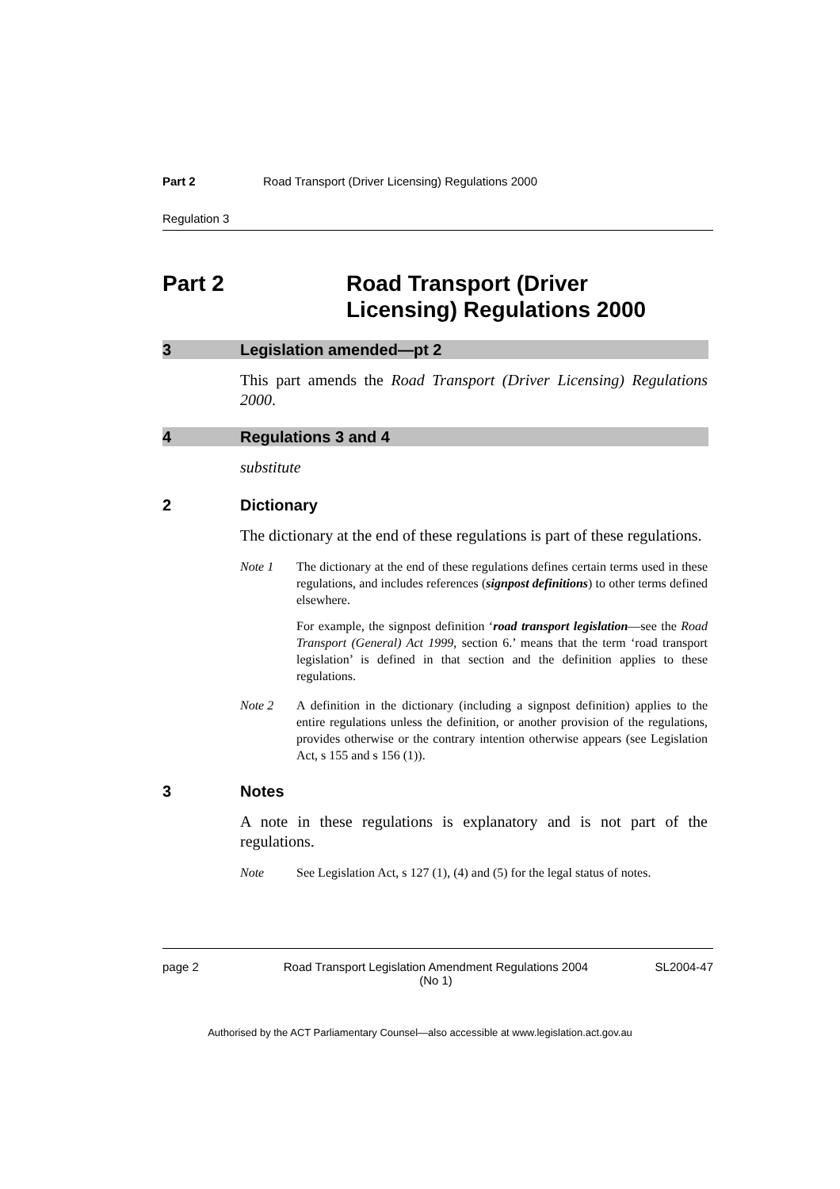Part 2 Road Transport (Driver Licensing) Regulations 2000
Regulation 3
Part 2 Road Transport (Driver
Licensing) Regulations 2000
3 Legislation amended—pt 2
This part amends the Road Transport (Driver Licensing) Regulations 2000.
4 Regulations 3 and 4
substitute
2 Dictionary
The dictionary at the end of these regulations is part of these regulations.
Note 1 The dictionary at the end of these regulations defines certain terms used in these regulations, and includes references (signpost definitions) to other terms defined elsewhere.
For example, the signpost definition ‘road transport legislation—see the Road Transport (General) Act 1999, section 6.’ means that the term ‘road transport legislation’ is defined in that section and the definition applies to these regulations.
Note 2 A definition in the dictionary (including a signpost definition) applies to the entire regulations unless the definition, or another provision of the regulations, provides otherwise or the contrary intention otherwise appears (see Legislation Act, s 155 and s 156 (1)).
3 Notes
A note in these regulations is explanatory and is not part of the regulations.
Note See Legislation Act, s 127 (1), (4) and (5) for the legal status of notes.
page 2 Road Transport Legislation Amendment Regulations 2004
(No 1)
SL2004-47
Authorised by the ACT Parliamentary Counsel—also accessible at www.legislation.act.gov.au